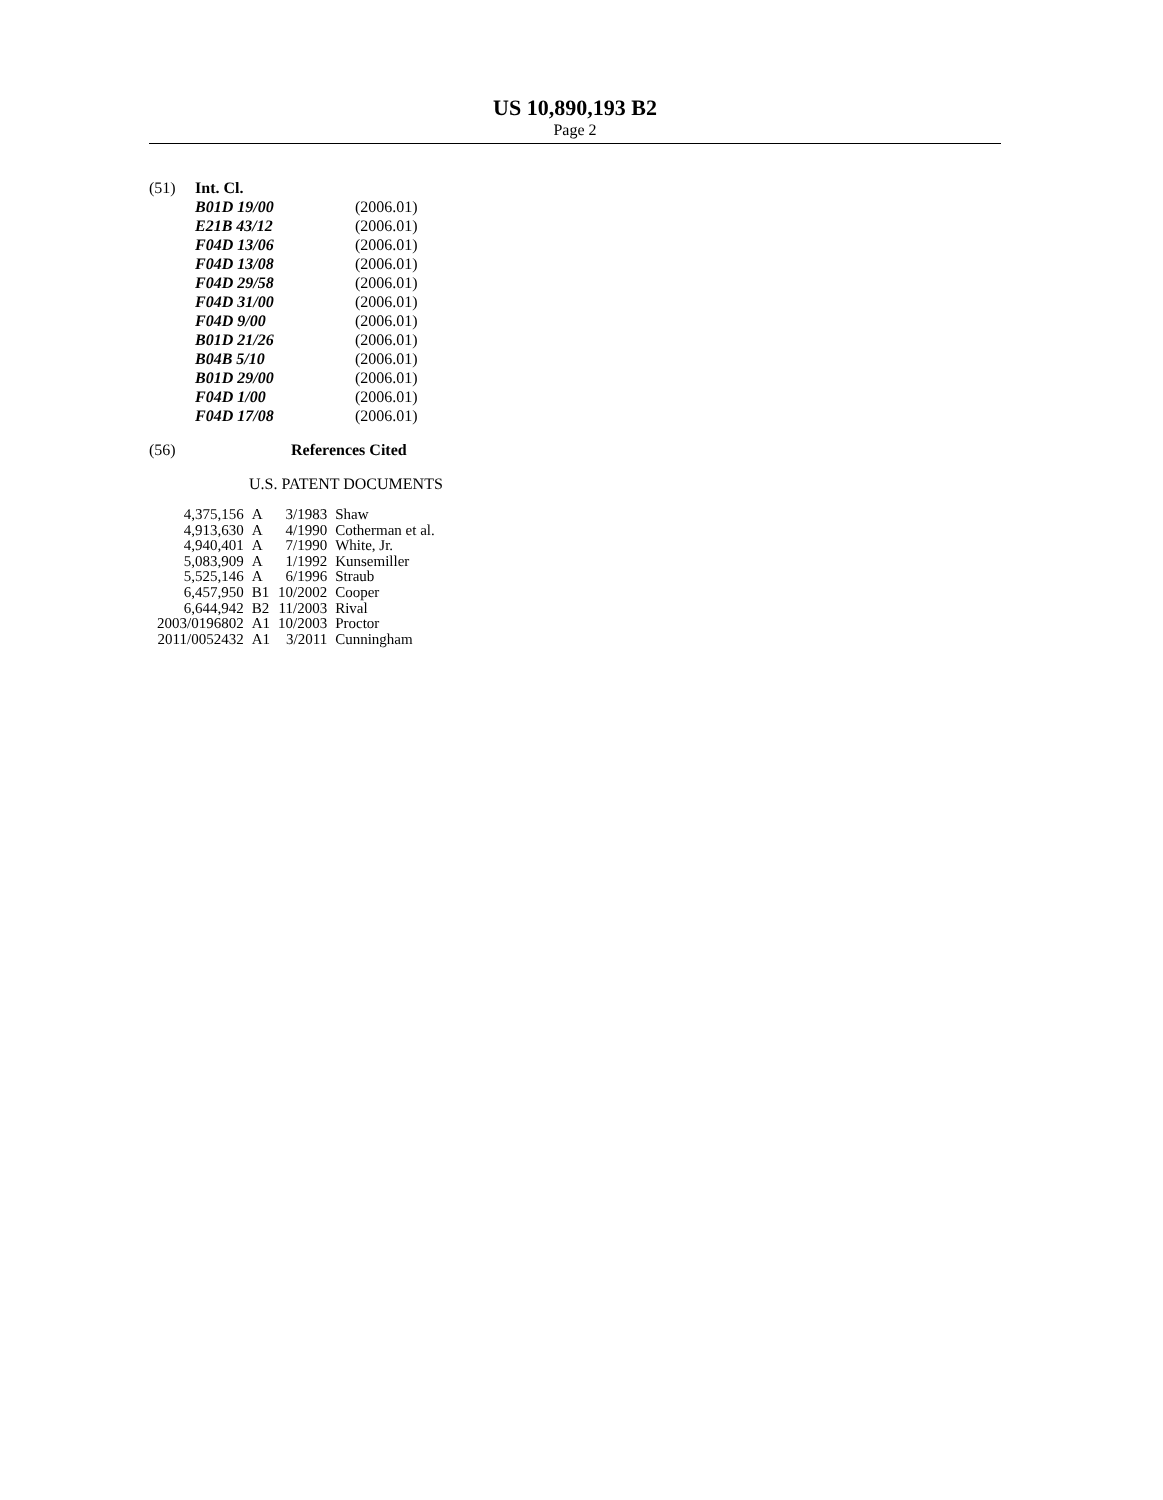US 10,890,193 B2
Page 2
| (51) | Int. Cl. | |
| | B01D 19/00 | (2006.01) |
| | E21B 43/12 | (2006.01) |
| | F04D 13/06 | (2006.01) |
| | F04D 13/08 | (2006.01) |
| | F04D 29/58 | (2006.01) |
| | F04D 31/00 | (2006.01) |
| | F04D 9/00 | (2006.01) |
| | B01D 21/26 | (2006.01) |
| | B04B 5/10 | (2006.01) |
| | B01D 29/00 | (2006.01) |
| | F04D 1/00 | (2006.01) |
| | F04D 17/08 | (2006.01) |
(56) References Cited
U.S. PATENT DOCUMENTS
| 4,375,156 | A | 3/1983 | Shaw |
| 4,913,630 | A | 4/1990 | Cotherman et al. |
| 4,940,401 | A | 7/1990 | White, Jr. |
| 5,083,909 | A | 1/1992 | Kunsemiller |
| 5,525,146 | A | 6/1996 | Straub |
| 6,457,950 | B1 | 10/2002 | Cooper |
| 6,644,942 | B2 | 11/2003 | Rival |
| 2003/0196802 | A1 | 10/2003 | Proctor |
| 2011/0052432 | A1 | 3/2011 | Cunningham |